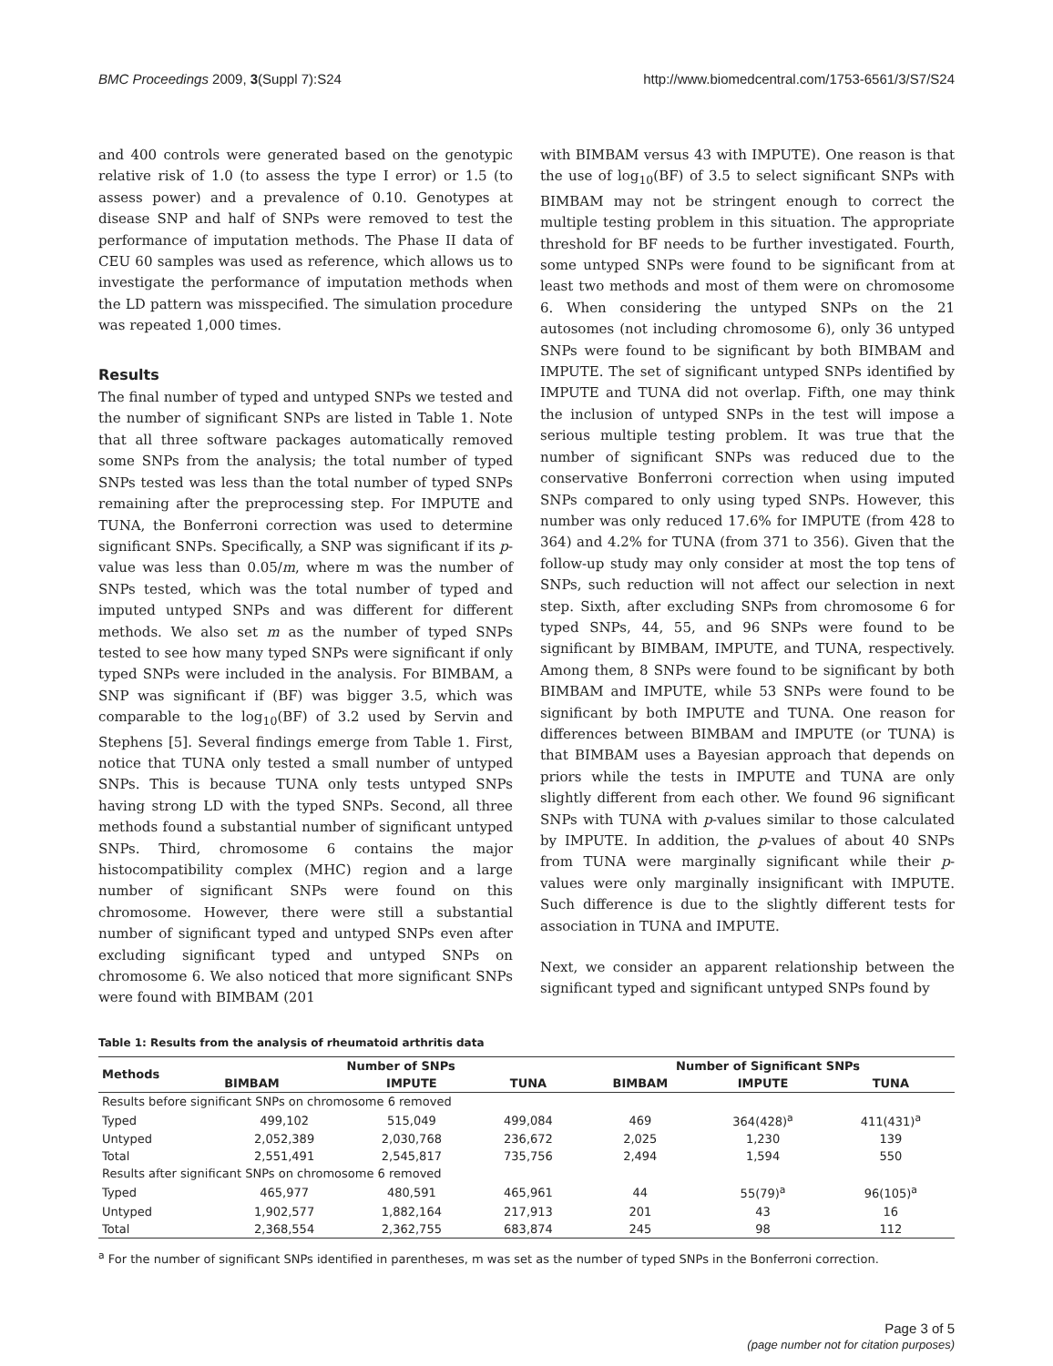BMC Proceedings 2009, 3(Suppl 7):S24 http://www.biomedcentral.com/1753-6561/3/S7/S24
and 400 controls were generated based on the genotypic relative risk of 1.0 (to assess the type I error) or 1.5 (to assess power) and a prevalence of 0.10. Genotypes at disease SNP and half of SNPs were removed to test the performance of imputation methods. The Phase II data of CEU 60 samples was used as reference, which allows us to investigate the performance of imputation methods when the LD pattern was misspecified. The simulation procedure was repeated 1,000 times.
Results
The final number of typed and untyped SNPs we tested and the number of significant SNPs are listed in Table 1. Note that all three software packages automatically removed some SNPs from the analysis; the total number of typed SNPs tested was less than the total number of typed SNPs remaining after the preprocessing step. For IMPUTE and TUNA, the Bonferroni correction was used to determine significant SNPs. Specifically, a SNP was significant if its p-value was less than 0.05/m, where m was the number of SNPs tested, which was the total number of typed and imputed untyped SNPs and was different for different methods. We also set m as the number of typed SNPs tested to see how many typed SNPs were significant if only typed SNPs were included in the analysis. For BIMBAM, a SNP was significant if (BF) was bigger 3.5, which was comparable to the log<sub>10</sub>(BF) of 3.2 used by Servin and Stephens [5]. Several findings emerge from Table 1. First, notice that TUNA only tested a small number of untyped SNPs. This is because TUNA only tests untyped SNPs having strong LD with the typed SNPs. Second, all three methods found a substantial number of significant untyped SNPs. Third, chromosome 6 contains the major histocompatibility complex (MHC) region and a large number of significant SNPs were found on this chromosome. However, there were still a substantial number of significant typed and untyped SNPs even after excluding significant typed and untyped SNPs on chromosome 6. We also noticed that more significant SNPs were found with BIMBAM (201
with BIMBAM versus 43 with IMPUTE). One reason is that the use of log<sub>10</sub>(BF) of 3.5 to select significant SNPs with BIMBAM may not be stringent enough to correct the multiple testing problem in this situation. The appropriate threshold for BF needs to be further investigated. Fourth, some untyped SNPs were found to be significant from at least two methods and most of them were on chromosome 6. When considering the untyped SNPs on the 21 autosomes (not including chromosome 6), only 36 untyped SNPs were found to be significant by both BIMBAM and IMPUTE. The set of significant untyped SNPs identified by IMPUTE and TUNA did not overlap. Fifth, one may think the inclusion of untyped SNPs in the test will impose a serious multiple testing problem. It was true that the number of significant SNPs was reduced due to the conservative Bonferroni correction when using imputed SNPs compared to only using typed SNPs. However, this number was only reduced 17.6% for IMPUTE (from 428 to 364) and 4.2% for TUNA (from 371 to 356). Given that the follow-up study may only consider at most the top tens of SNPs, such reduction will not affect our selection in next step. Sixth, after excluding SNPs from chromosome 6 for typed SNPs, 44, 55, and 96 SNPs were found to be significant by BIMBAM, IMPUTE, and TUNA, respectively. Among them, 8 SNPs were found to be significant by both BIMBAM and IMPUTE, while 53 SNPs were found to be significant by both IMPUTE and TUNA. One reason for differences between BIMBAM and IMPUTE (or TUNA) is that BIMBAM uses a Bayesian approach that depends on priors while the tests in IMPUTE and TUNA are only slightly different from each other. We found 96 significant SNPs with TUNA with p-values similar to those calculated by IMPUTE. In addition, the p-values of about 40 SNPs from TUNA were marginally significant while their p-values were only marginally insignificant with IMPUTE. Such difference is due to the slightly different tests for association in TUNA and IMPUTE.
Next, we consider an apparent relationship between the significant typed and significant untyped SNPs found by
Table 1: Results from the analysis of rheumatoid arthritis data
| Methods | Number of SNPs | | | Number of Significant SNPs | | |
| --- | --- | --- | --- | --- | --- | --- |
| | BIMBAM | IMPUTE | TUNA | BIMBAM | IMPUTE | TUNA |
| Results before significant SNPs on chromosome 6 removed | | | | | | |
| Typed | 499,102 | 515,049 | 499,084 | 469 | 364(428)<sup>a</sup> | 411(431)<sup>a</sup> |
| Untyped | 2,052,389 | 2,030,768 | 236,672 | 2,025 | 1,230 | 139 |
| Total | 2,551,491 | 2,545,817 | 735,756 | 2,494 | 1,594 | 550 |
| Results after significant SNPs on chromosome 6 removed | | | | | | |
| Typed | 465,977 | 480,591 | 465,961 | 44 | 55(79)<sup>a</sup> | 96(105)<sup>a</sup> |
| Untyped | 1,902,577 | 1,882,164 | 217,913 | 201 | 43 | 16 |
| Total | 2,368,554 | 2,362,755 | 683,874 | 245 | 98 | 112 |
<sup>a</sup> For the number of significant SNPs identified in parentheses, m was set as the number of typed SNPs in the Bonferroni correction.
Page 3 of 5
(page number not for citation purposes)